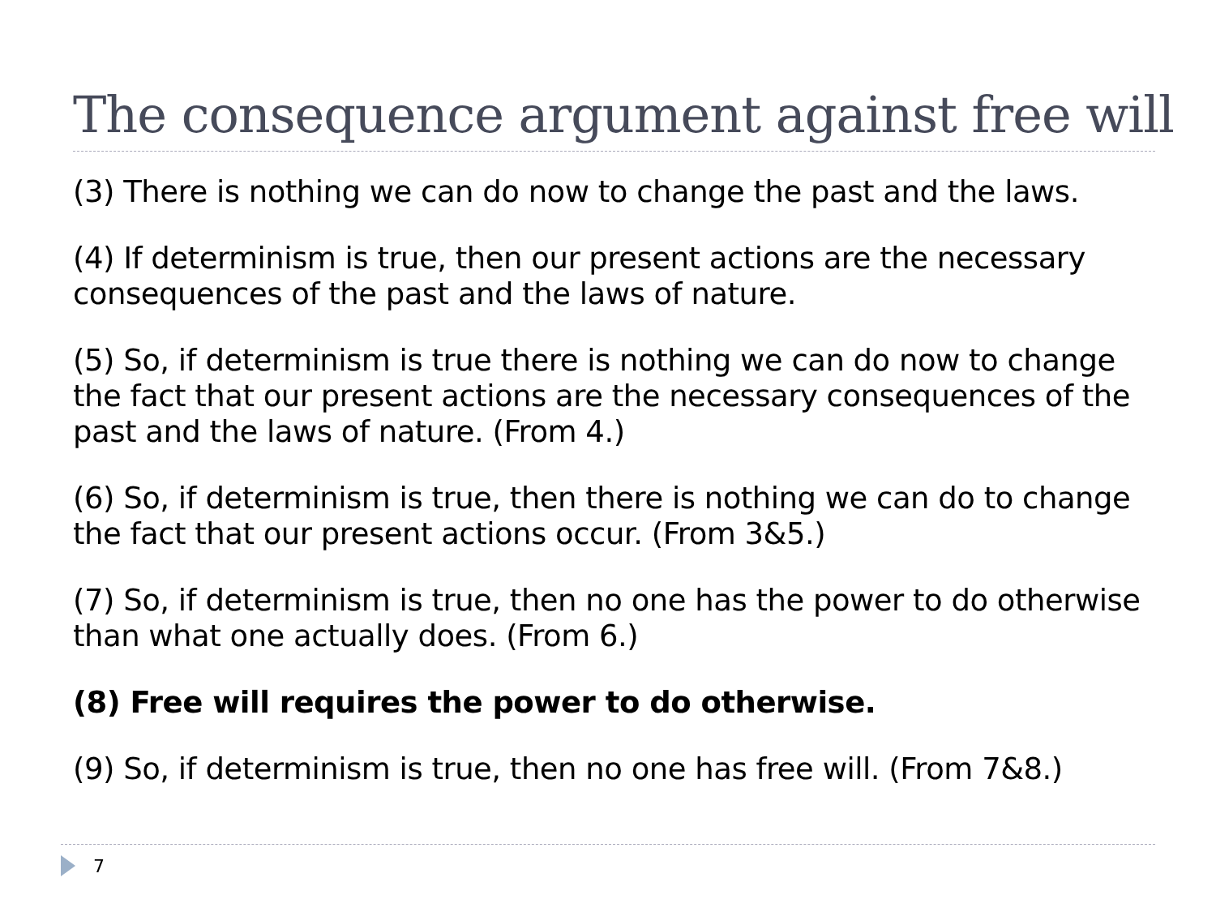The consequence argument against free will
(3) There is nothing we can do now to change the past and the laws.
(4) If determinism is true, then our present actions are the necessary consequences of the past and the laws of nature.
(5) So, if determinism is true there is nothing we can do now to change the fact that our present actions are the necessary consequences of the past and the laws of nature. (From 4.)
(6) So, if determinism is true, then there is nothing we can do to change the fact that our present actions occur. (From 3&5.)
(7) So, if determinism is true, then no one has the power to do otherwise than what one actually does. (From 6.)
(8) Free will requires the power to do otherwise.
(9) So, if determinism is true, then no one has free will. (From 7&8.)
7